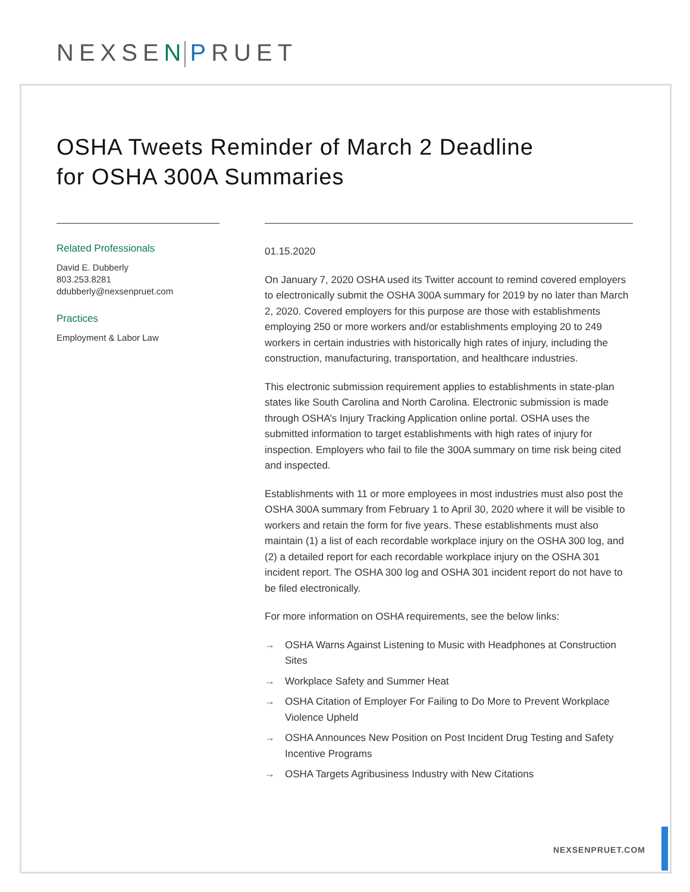NEXSEN PRUET
OSHA Tweets Reminder of March 2 Deadline
for OSHA 300A Summaries
Related Professionals
David E. Dubberly
803.253.8281
ddubberly@nexsenpruet.com
Practices
Employment & Labor Law
01.15.2020
On January 7, 2020 OSHA used its Twitter account to remind covered employers to electronically submit the OSHA 300A summary for 2019 by no later than March 2, 2020. Covered employers for this purpose are those with establishments employing 250 or more workers and/or establishments employing 20 to 249 workers in certain industries with historically high rates of injury, including the construction, manufacturing, transportation, and healthcare industries.
This electronic submission requirement applies to establishments in state-plan states like South Carolina and North Carolina. Electronic submission is made through OSHA’s Injury Tracking Application online portal. OSHA uses the submitted information to target establishments with high rates of injury for inspection. Employers who fail to file the 300A summary on time risk being cited and inspected.
Establishments with 11 or more employees in most industries must also post the OSHA 300A summary from February 1 to April 30, 2020 where it will be visible to workers and retain the form for five years. These establishments must also maintain (1) a list of each recordable workplace injury on the OSHA 300 log, and (2) a detailed report for each recordable workplace injury on the OSHA 301 incident report. The OSHA 300 log and OSHA 301 incident report do not have to be filed electronically.
For more information on OSHA requirements, see the below links:
→ OSHA Warns Against Listening to Music with Headphones at Construction Sites
→ Workplace Safety and Summer Heat
→ OSHA Citation of Employer For Failing to Do More to Prevent Workplace Violence Upheld
→ OSHA Announces New Position on Post Incident Drug Testing and Safety Incentive Programs
→ OSHA Targets Agribusiness Industry with New Citations
NEXSENPRUET.COM